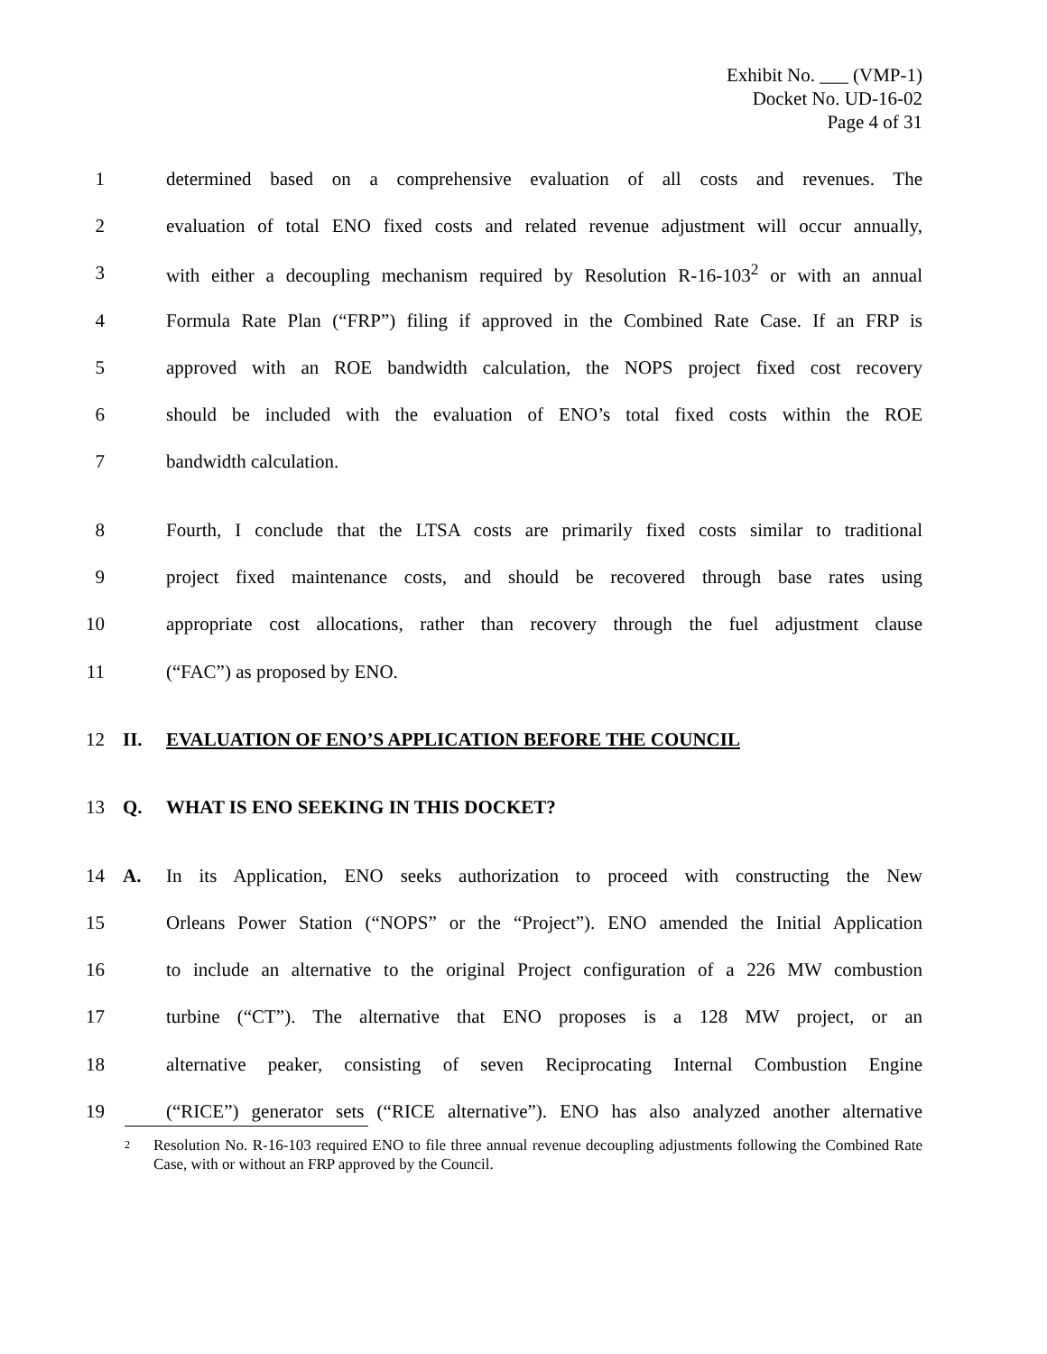Exhibit No. ___ (VMP-1)
Docket No. UD-16-02
Page 4 of 31
1 determined based on a comprehensive evaluation of all costs and revenues. The
2 evaluation of total ENO fixed costs and related revenue adjustment will occur annually,
3 with either a decoupling mechanism required by Resolution R-16-103<sup>2</sup> or with an annual
4 Formula Rate Plan (“FRP”) filing if approved in the Combined Rate Case. If an FRP is
5 approved with an ROE bandwidth calculation, the NOPS project fixed cost recovery
6 should be included with the evaluation of ENO’s total fixed costs within the ROE
7 bandwidth calculation.
8 Fourth, I conclude that the LTSA costs are primarily fixed costs similar to traditional
9 project fixed maintenance costs, and should be recovered through base rates using
10 appropriate cost allocations, rather than recovery through the fuel adjustment clause
11 (“FAC”) as proposed by ENO.
12 II. EVALUATION OF ENO’S APPLICATION BEFORE THE COUNCIL
13 Q. WHAT IS ENO SEEKING IN THIS DOCKET?
14 A. In its Application, ENO seeks authorization to proceed with constructing the New
15 Orleans Power Station (“NOPS” or the “Project”). ENO amended the Initial Application
16 to include an alternative to the original Project configuration of a 226 MW combustion
17 turbine (“CT”). The alternative that ENO proposes is a 128 MW project, or an
18 alternative peaker, consisting of seven Reciprocating Internal Combustion Engine
19 (“RICE”) generator sets (“RICE alternative”). ENO has also analyzed another alternative
2 Resolution No. R-16-103 required ENO to file three annual revenue decoupling adjustments following the Combined Rate Case, with or without an FRP approved by the Council.